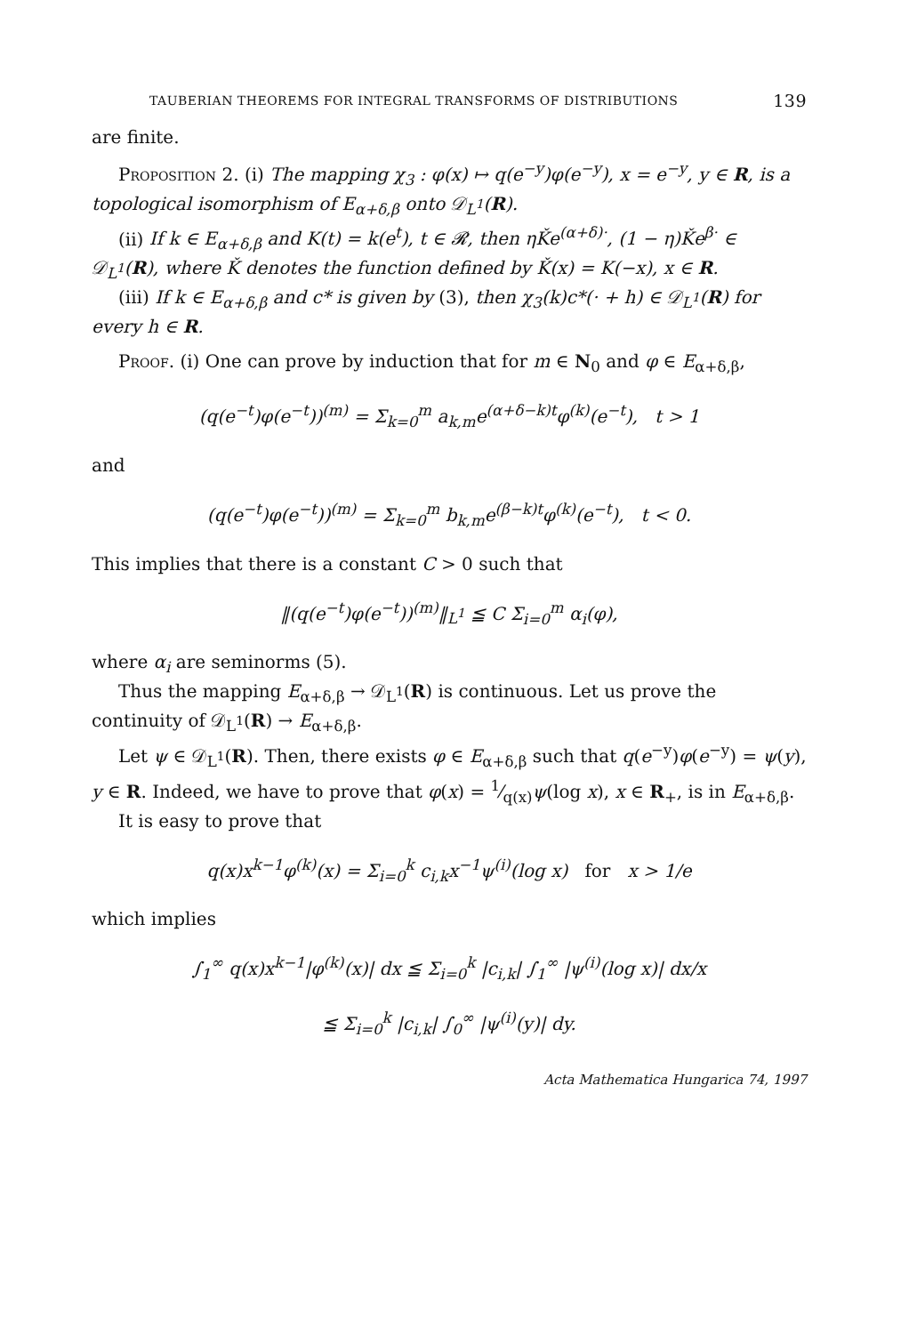TAUBERIAN THEOREMS FOR INTEGRAL TRANSFORMS OF DISTRIBUTIONS 139
are finite.
Proposition 2. (i) The mapping χ<sub>3</sub> : φ(x) ↦ q(e<sup>−y</sup>)φ(e<sup>−y</sup>), x = e<sup>−y</sup>, y ∈ R, is a topological isomorphism of E<sub>α+δ,β</sub> onto 𝒟<sub>L<sup>1</sup></sub>(R).
(ii) If k ∈ E<sub>α+δ,β</sub> and K(t) = k(e<sup>t</sup>), t ∈ 𝓡, then ηǨe<sup>(α+δ)·</sup>, (1 − η)Ǩe<sup>β·</sup> ∈ 𝒟<sub>L<sup>1</sup></sub>(R), where Ǩ denotes the function defined by Ǩ(x) = K(−x), x ∈ R.
(iii) If k ∈ E<sub>α+δ,β</sub> and c* is given by (3), then χ<sub>3</sub>(k)c*(· + h) ∈ 𝒟<sub>L<sup>1</sup></sub>(R) for every h ∈ R.
Proof. (i) One can prove by induction that for m ∈ N<sub>0</sub> and φ ∈ E<sub>α+δ,β</sub>,
(q(e<sup>−t</sup>)φ(e<sup>−t</sup>))<sup>(m)</sup> = Σ<sub>k=0</sub><sup>m</sup> a<sub>k,m</sub>e<sup>(α+δ−k)t</sup>φ<sup>(k)</sup>(e<sup>−t</sup>), t > 1
and
(q(e<sup>−t</sup>)φ(e<sup>−t</sup>))<sup>(m)</sup> = Σ<sub>k=0</sub><sup>m</sup> b<sub>k,m</sub>e<sup>(β−k)t</sup>φ<sup>(k)</sup>(e<sup>−t</sup>), t < 0.
This implies that there is a constant C > 0 such that
‖(q(e<sup>−t</sup>)φ(e<sup>−t</sup>))<sup>(m)</sup>‖<sub>L<sup>1</sup></sub> ≦ C Σ<sub>i=0</sub><sup>m</sup> α<sub>i</sub>(φ),
where α<sub>i</sub> are seminorms (5).
Thus the mapping E<sub>α+δ,β</sub> → 𝒟<sub>L<sup>1</sup></sub>(R) is continuous. Let us prove the continuity of 𝒟<sub>L<sup>1</sup></sub>(R) → E<sub>α+δ,β</sub>.
Let ψ ∈ 𝒟<sub>L<sup>1</sup></sub>(R). Then, there exists φ ∈ E<sub>α+δ,β</sub> such that q(e<sup>−y</sup>)φ(e<sup>−y</sup>) = ψ(y), y ∈ R. Indeed, we have to prove that φ(x) = 1⁄q(x)ψ(log x), x ∈ R<sub>+</sub>, is in E<sub>α+δ,β</sub>.
It is easy to prove that
q(x)x<sup>k−1</sup>φ<sup>(k)</sup>(x) = Σ<sub>i=0</sub><sup>k</sup> c<sub>i,k</sub>x<sup>−1</sup>ψ<sup>(i)</sup>(log x) for x > 1/e
which implies
∫<sub>1</sub><sup>∞</sup> q(x)x<sup>k−1</sup>|φ<sup>(k)</sup>(x)| dx ≦ Σ<sub>i=0</sub><sup>k</sup> |c<sub>i,k</sub>| ∫<sub>1</sub><sup>∞</sup> |ψ<sup>(i)</sup>(log x)| dx/x
≦ Σ<sub>i=0</sub><sup>k</sup> |c<sub>i,k</sub>| ∫<sub>0</sub><sup>∞</sup> |ψ<sup>(i)</sup>(y)| dy.
Acta Mathematica Hungarica 74, 1997